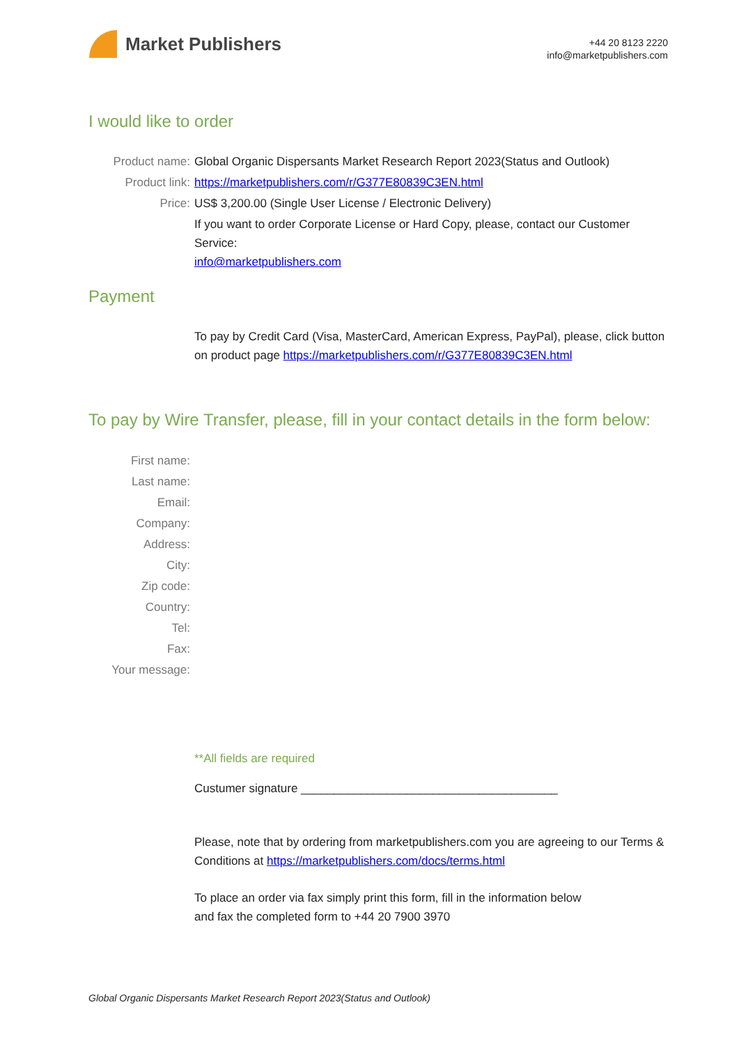Market Publishers
+44 20 8123 2220
info@marketpublishers.com
I would like to order
Product name: Global Organic Dispersants Market Research Report 2023(Status and Outlook)
Product link: https://marketpublishers.com/r/G377E80839C3EN.html
Price: US$ 3,200.00 (Single User License / Electronic Delivery)
If you want to order Corporate License or Hard Copy, please, contact our Customer Service:
info@marketpublishers.com
Payment
To pay by Credit Card (Visa, MasterCard, American Express, PayPal), please, click button on product page https://marketpublishers.com/r/G377E80839C3EN.html
To pay by Wire Transfer, please, fill in your contact details in the form below:
First name:
Last name:
Email:
Company:
Address:
City:
Zip code:
Country:
Tel:
Fax:
Your message:
**All fields are required
Custumer signature _______________________________________
Please, note that by ordering from marketpublishers.com you are agreeing to our Terms & Conditions at https://marketpublishers.com/docs/terms.html
To place an order via fax simply print this form, fill in the information below
and fax the completed form to +44 20 7900 3970
Global Organic Dispersants Market Research Report 2023(Status and Outlook)